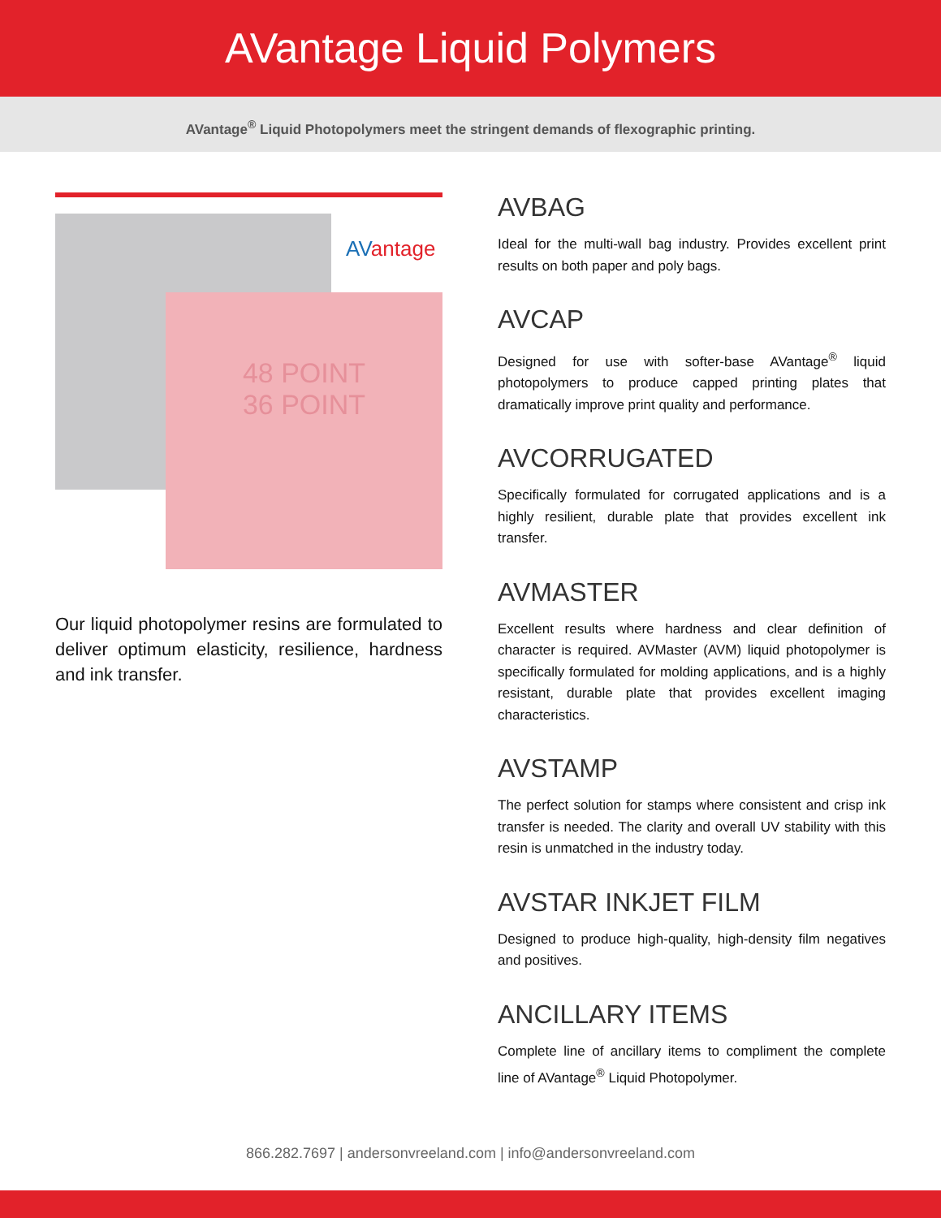AVantage Liquid Polymers
AVantage<sup>®</sup> Liquid Photopolymers meet the stringent demands of flexographic printing.
AVantage
48 POINT
36 POINT
Our liquid photopolymer resins are formulated to deliver optimum elasticity, resilience, hardness and ink transfer.
AVBAG
Ideal for the multi-wall bag industry. Provides excellent print results on both paper and poly bags.
AVCAP
Designed for use with softer-base AVantage<sup>®</sup> liquid photopolymers to produce capped printing plates that dramatically improve print quality and performance.
AVCORRUGATED
Specifically formulated for corrugated applications and is a highly resilient, durable plate that provides excellent ink transfer.
AVMASTER
Excellent results where hardness and clear definition of character is required. AVMaster (AVM) liquid photopolymer is specifically formulated for molding applications, and is a highly resistant, durable plate that provides excellent imaging characteristics.
AVSTAMP
The perfect solution for stamps where consistent and crisp ink transfer is needed. The clarity and overall UV stability with this resin is unmatched in the industry today.
AVSTAR INKJET FILM
Designed to produce high-quality, high-density film negatives and positives.
ANCILLARY ITEMS
Complete line of ancillary items to compliment the complete line of AVantage<sup>®</sup> Liquid Photopolymer.
866.282.7697 | andersonvreeland.com | info@andersonvreeland.com